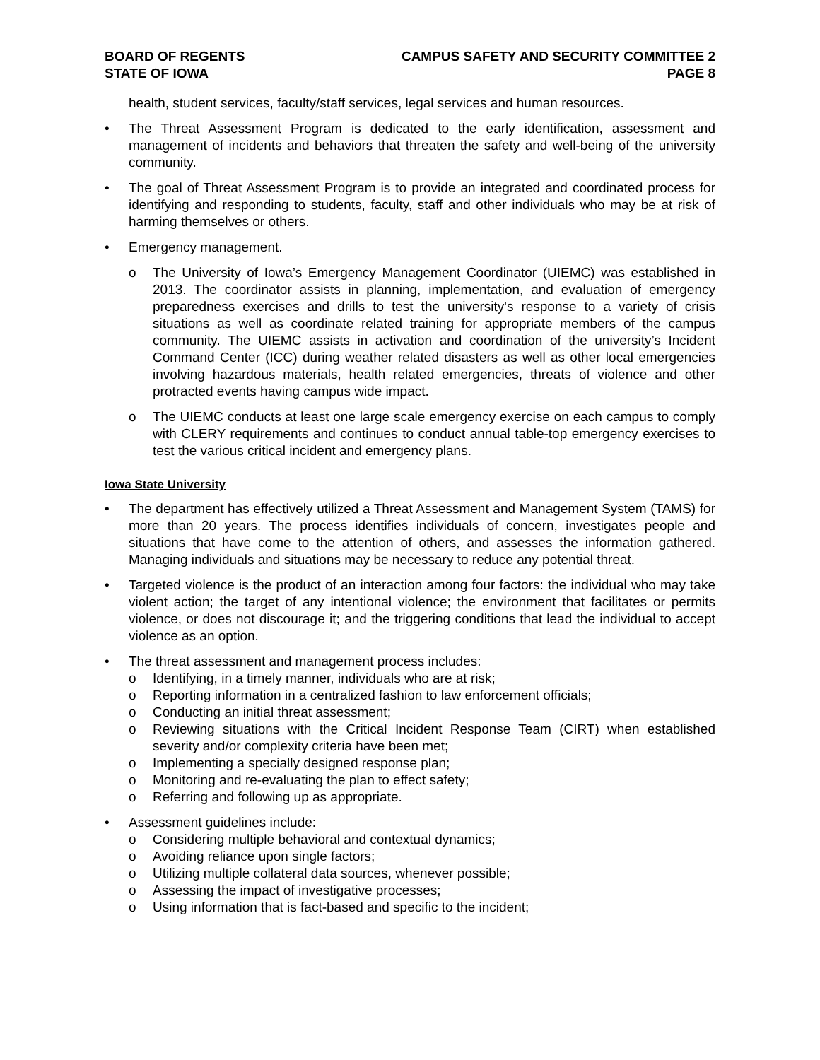BOARD OF REGENTS
STATE OF IOWA
CAMPUS SAFETY AND SECURITY COMMITTEE 2
PAGE 8
health, student services, faculty/staff services, legal services and human resources.
• The Threat Assessment Program is dedicated to the early identification, assessment and management of incidents and behaviors that threaten the safety and well-being of the university community.
• The goal of Threat Assessment Program is to provide an integrated and coordinated process for identifying and responding to students, faculty, staff and other individuals who may be at risk of harming themselves or others.
• Emergency management.
o The University of Iowa’s Emergency Management Coordinator (UIEMC) was established in 2013. The coordinator assists in planning, implementation, and evaluation of emergency preparedness exercises and drills to test the university's response to a variety of crisis situations as well as coordinate related training for appropriate members of the campus community. The UIEMC assists in activation and coordination of the university’s Incident Command Center (ICC) during weather related disasters as well as other local emergencies involving hazardous materials, health related emergencies, threats of violence and other protracted events having campus wide impact.
o The UIEMC conducts at least one large scale emergency exercise on each campus to comply with CLERY requirements and continues to conduct annual table-top emergency exercises to test the various critical incident and emergency plans.
Iowa State University
• The department has effectively utilized a Threat Assessment and Management System (TAMS) for more than 20 years. The process identifies individuals of concern, investigates people and situations that have come to the attention of others, and assesses the information gathered. Managing individuals and situations may be necessary to reduce any potential threat.
• Targeted violence is the product of an interaction among four factors: the individual who may take violent action; the target of any intentional violence; the environment that facilitates or permits violence, or does not discourage it; and the triggering conditions that lead the individual to accept violence as an option.
• The threat assessment and management process includes:
o Identifying, in a timely manner, individuals who are at risk;
o Reporting information in a centralized fashion to law enforcement officials;
o Conducting an initial threat assessment;
o Reviewing situations with the Critical Incident Response Team (CIRT) when established severity and/or complexity criteria have been met;
o Implementing a specially designed response plan;
o Monitoring and re-evaluating the plan to effect safety;
o Referring and following up as appropriate.
• Assessment guidelines include:
o Considering multiple behavioral and contextual dynamics;
o Avoiding reliance upon single factors;
o Utilizing multiple collateral data sources, whenever possible;
o Assessing the impact of investigative processes;
o Using information that is fact-based and specific to the incident;